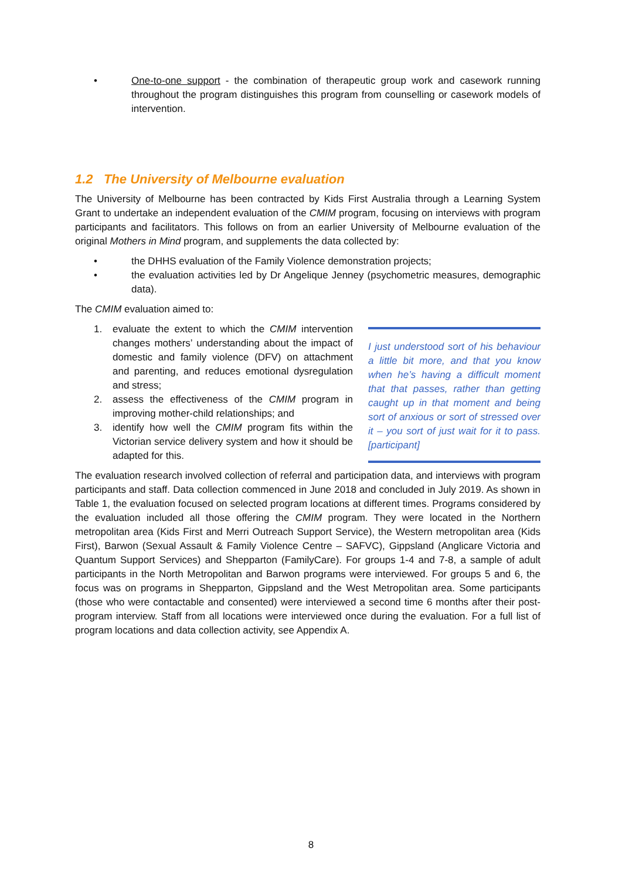• One-to-one support - the combination of therapeutic group work and casework running throughout the program distinguishes this program from counselling or casework models of intervention.
1.2 The University of Melbourne evaluation
The University of Melbourne has been contracted by Kids First Australia through a Learning System Grant to undertake an independent evaluation of the CMIM program, focusing on interviews with program participants and facilitators. This follows on from an earlier University of Melbourne evaluation of the original Mothers in Mind program, and supplements the data collected by:
• the DHHS evaluation of the Family Violence demonstration projects;
• the evaluation activities led by Dr Angelique Jenney (psychometric measures, demographic data).
The CMIM evaluation aimed to:
I just understood sort of his behaviour a little bit more, and that you know when he’s having a difficult moment that that passes, rather than getting caught up in that moment and being sort of anxious or sort of stressed over it – you sort of just wait for it to pass. [participant]
1. evaluate the extent to which the CMIM intervention changes mothers’ understanding about the impact of domestic and family violence (DFV) on attachment and parenting, and reduces emotional dysregulation and stress;
2. assess the effectiveness of the CMIM program in improving mother-child relationships; and
3. identify how well the CMIM program fits within the Victorian service delivery system and how it should be adapted for this.
The evaluation research involved collection of referral and participation data, and interviews with program participants and staff. Data collection commenced in June 2018 and concluded in July 2019. As shown in Table 1, the evaluation focused on selected program locations at different times. Programs considered by the evaluation included all those offering the CMIM program. They were located in the Northern metropolitan area (Kids First and Merri Outreach Support Service), the Western metropolitan area (Kids First), Barwon (Sexual Assault & Family Violence Centre – SAFVC), Gippsland (Anglicare Victoria and Quantum Support Services) and Shepparton (FamilyCare). For groups 1-4 and 7-8, a sample of adult participants in the North Metropolitan and Barwon programs were interviewed. For groups 5 and 6, the focus was on programs in Shepparton, Gippsland and the West Metropolitan area. Some participants (those who were contactable and consented) were interviewed a second time 6 months after their post-program interview. Staff from all locations were interviewed once during the evaluation. For a full list of program locations and data collection activity, see Appendix A.
8